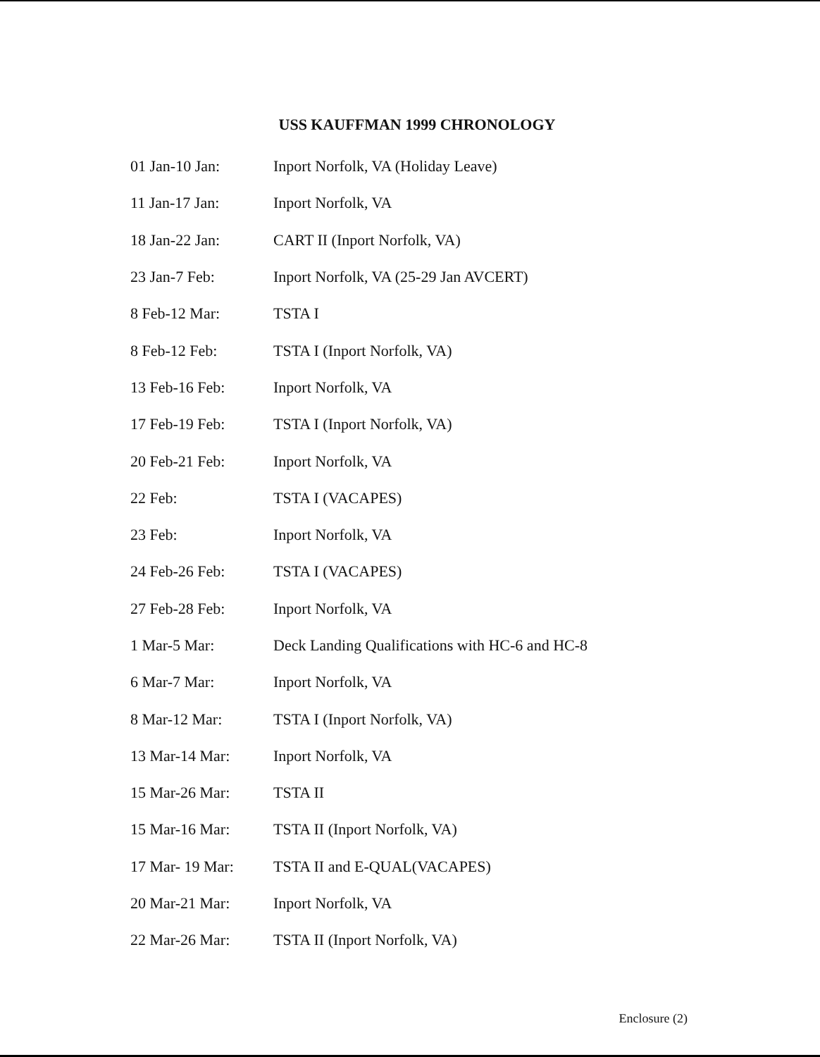USS KAUFFMAN 1999 CHRONOLOGY
| 01 Jan-10 Jan: | Inport Norfolk, VA (Holiday Leave) |
| 11 Jan-17 Jan: | Inport Norfolk, VA |
| 18 Jan-22 Jan: | CART II (Inport Norfolk, VA) |
| 23 Jan-7 Feb: | Inport Norfolk, VA (25-29 Jan AVCERT) |
| 8 Feb-12 Mar: | TSTA I |
| 8 Feb-12 Feb: | TSTA I (Inport Norfolk, VA) |
| 13 Feb-16 Feb: | Inport Norfolk, VA |
| 17 Feb-19 Feb: | TSTA I (Inport Norfolk, VA) |
| 20 Feb-21 Feb: | Inport Norfolk, VA |
| 22 Feb: | TSTA I (VACAPES) |
| 23 Feb: | Inport Norfolk, VA |
| 24 Feb-26 Feb: | TSTA I (VACAPES) |
| 27 Feb-28 Feb: | Inport Norfolk, VA |
| 1 Mar-5 Mar: | Deck Landing Qualifications with HC-6 and HC-8 |
| 6 Mar-7 Mar: | Inport Norfolk, VA |
| 8 Mar-12 Mar: | TSTA I (Inport Norfolk, VA) |
| 13 Mar-14 Mar: | Inport Norfolk, VA |
| 15 Mar-26 Mar: | TSTA II |
| 15 Mar-16 Mar: | TSTA II (Inport Norfolk, VA) |
| 17 Mar- 19 Mar: | TSTA II and E-QUAL(VACAPES) |
| 20 Mar-21 Mar: | Inport Norfolk, VA |
| 22 Mar-26 Mar: | TSTA II (Inport Norfolk, VA) |
Enclosure (2)